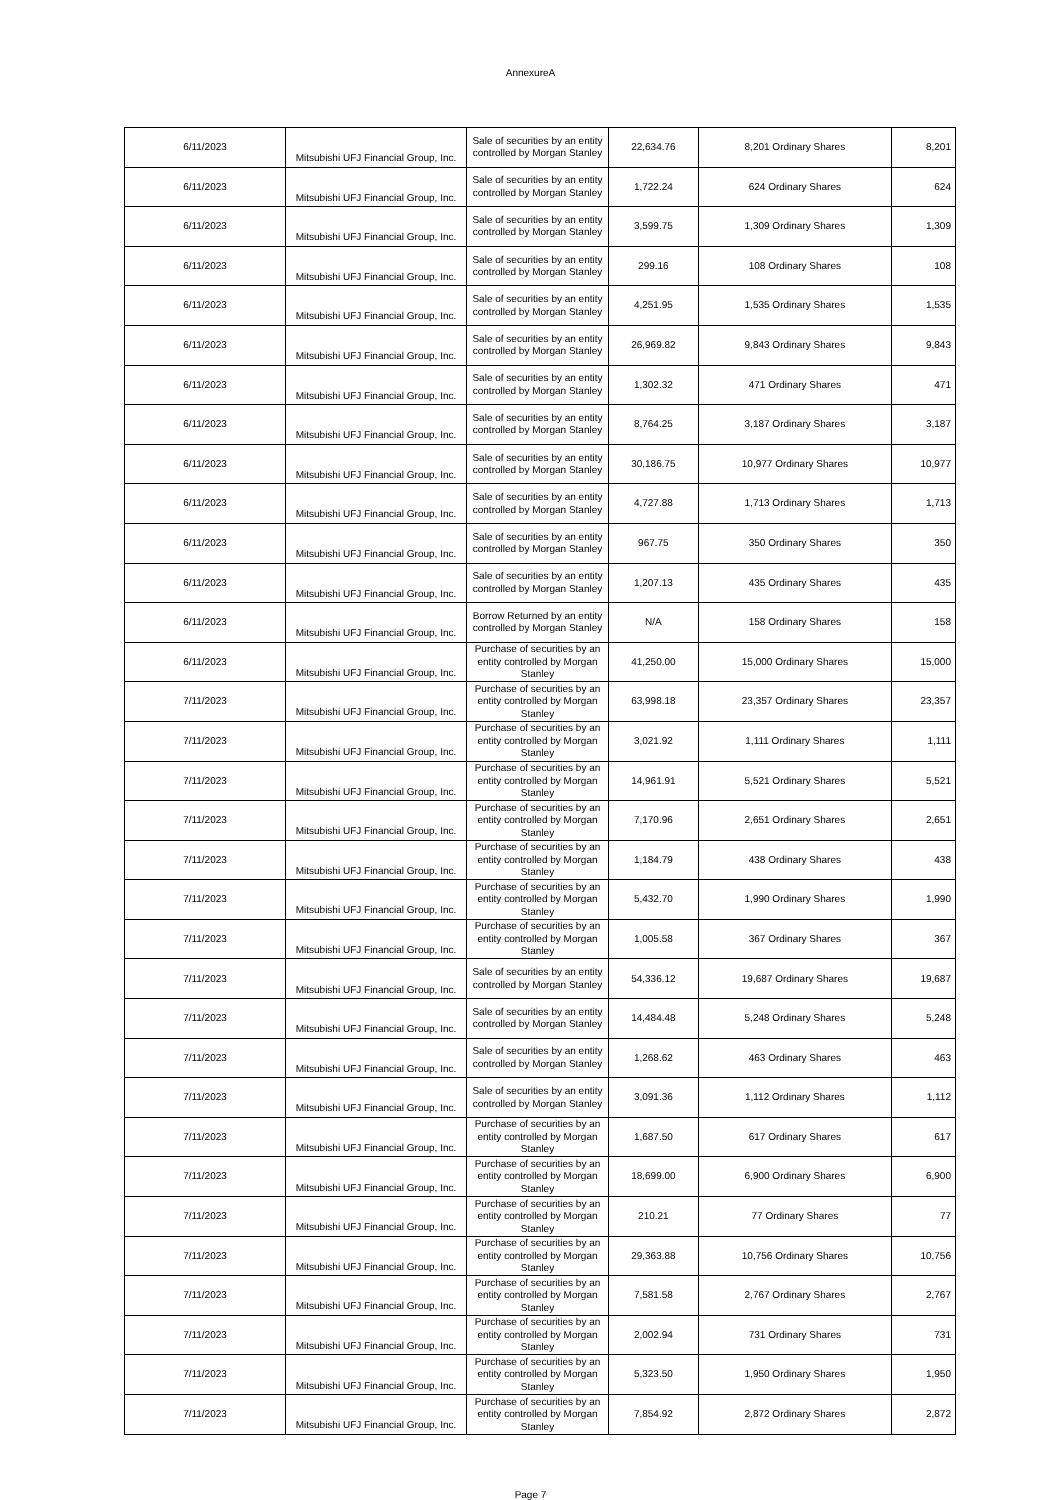AnnexureA
| 6/11/2023 | Mitsubishi UFJ Financial Group, Inc. | Sale of securities by an entity controlled by Morgan Stanley | 22,634.76 | 8,201 Ordinary Shares | 8,201 |
| 6/11/2023 | Mitsubishi UFJ Financial Group, Inc. | Sale of securities by an entity controlled by Morgan Stanley | 1,722.24 | 624 Ordinary Shares | 624 |
| 6/11/2023 | Mitsubishi UFJ Financial Group, Inc. | Sale of securities by an entity controlled by Morgan Stanley | 3,599.75 | 1,309 Ordinary Shares | 1,309 |
| 6/11/2023 | Mitsubishi UFJ Financial Group, Inc. | Sale of securities by an entity controlled by Morgan Stanley | 299.16 | 108 Ordinary Shares | 108 |
| 6/11/2023 | Mitsubishi UFJ Financial Group, Inc. | Sale of securities by an entity controlled by Morgan Stanley | 4,251.95 | 1,535 Ordinary Shares | 1,535 |
| 6/11/2023 | Mitsubishi UFJ Financial Group, Inc. | Sale of securities by an entity controlled by Morgan Stanley | 26,969.82 | 9,843 Ordinary Shares | 9,843 |
| 6/11/2023 | Mitsubishi UFJ Financial Group, Inc. | Sale of securities by an entity controlled by Morgan Stanley | 1,302.32 | 471 Ordinary Shares | 471 |
| 6/11/2023 | Mitsubishi UFJ Financial Group, Inc. | Sale of securities by an entity controlled by Morgan Stanley | 8,764.25 | 3,187 Ordinary Shares | 3,187 |
| 6/11/2023 | Mitsubishi UFJ Financial Group, Inc. | Sale of securities by an entity controlled by Morgan Stanley | 30,186.75 | 10,977 Ordinary Shares | 10,977 |
| 6/11/2023 | Mitsubishi UFJ Financial Group, Inc. | Sale of securities by an entity controlled by Morgan Stanley | 4,727.88 | 1,713 Ordinary Shares | 1,713 |
| 6/11/2023 | Mitsubishi UFJ Financial Group, Inc. | Sale of securities by an entity controlled by Morgan Stanley | 967.75 | 350 Ordinary Shares | 350 |
| 6/11/2023 | Mitsubishi UFJ Financial Group, Inc. | Sale of securities by an entity controlled by Morgan Stanley | 1,207.13 | 435 Ordinary Shares | 435 |
| 6/11/2023 | Mitsubishi UFJ Financial Group, Inc. | Borrow Returned by an entity controlled by Morgan Stanley | N/A | 158 Ordinary Shares | 158 |
| 6/11/2023 | Mitsubishi UFJ Financial Group, Inc. | Purchase of securities by an entity controlled by Morgan Stanley | 41,250.00 | 15,000 Ordinary Shares | 15,000 |
| 7/11/2023 | Mitsubishi UFJ Financial Group, Inc. | Purchase of securities by an entity controlled by Morgan Stanley | 63,998.18 | 23,357 Ordinary Shares | 23,357 |
| 7/11/2023 | Mitsubishi UFJ Financial Group, Inc. | Purchase of securities by an entity controlled by Morgan Stanley | 3,021.92 | 1,111 Ordinary Shares | 1,111 |
| 7/11/2023 | Mitsubishi UFJ Financial Group, Inc. | Purchase of securities by an entity controlled by Morgan Stanley | 14,961.91 | 5,521 Ordinary Shares | 5,521 |
| 7/11/2023 | Mitsubishi UFJ Financial Group, Inc. | Purchase of securities by an entity controlled by Morgan Stanley | 7,170.96 | 2,651 Ordinary Shares | 2,651 |
| 7/11/2023 | Mitsubishi UFJ Financial Group, Inc. | Purchase of securities by an entity controlled by Morgan Stanley | 1,184.79 | 438 Ordinary Shares | 438 |
| 7/11/2023 | Mitsubishi UFJ Financial Group, Inc. | Purchase of securities by an entity controlled by Morgan Stanley | 5,432.70 | 1,990 Ordinary Shares | 1,990 |
| 7/11/2023 | Mitsubishi UFJ Financial Group, Inc. | Purchase of securities by an entity controlled by Morgan Stanley | 1,005.58 | 367 Ordinary Shares | 367 |
| 7/11/2023 | Mitsubishi UFJ Financial Group, Inc. | Sale of securities by an entity controlled by Morgan Stanley | 54,336.12 | 19,687 Ordinary Shares | 19,687 |
| 7/11/2023 | Mitsubishi UFJ Financial Group, Inc. | Sale of securities by an entity controlled by Morgan Stanley | 14,484.48 | 5,248 Ordinary Shares | 5,248 |
| 7/11/2023 | Mitsubishi UFJ Financial Group, Inc. | Sale of securities by an entity controlled by Morgan Stanley | 1,268.62 | 463 Ordinary Shares | 463 |
| 7/11/2023 | Mitsubishi UFJ Financial Group, Inc. | Sale of securities by an entity controlled by Morgan Stanley | 3,091.36 | 1,112 Ordinary Shares | 1,112 |
| 7/11/2023 | Mitsubishi UFJ Financial Group, Inc. | Purchase of securities by an entity controlled by Morgan Stanley | 1,687.50 | 617 Ordinary Shares | 617 |
| 7/11/2023 | Mitsubishi UFJ Financial Group, Inc. | Purchase of securities by an entity controlled by Morgan Stanley | 18,699.00 | 6,900 Ordinary Shares | 6,900 |
| 7/11/2023 | Mitsubishi UFJ Financial Group, Inc. | Purchase of securities by an entity controlled by Morgan Stanley | 210.21 | 77 Ordinary Shares | 77 |
| 7/11/2023 | Mitsubishi UFJ Financial Group, Inc. | Purchase of securities by an entity controlled by Morgan Stanley | 29,363.88 | 10,756 Ordinary Shares | 10,756 |
| 7/11/2023 | Mitsubishi UFJ Financial Group, Inc. | Purchase of securities by an entity controlled by Morgan Stanley | 7,581.58 | 2,767 Ordinary Shares | 2,767 |
| 7/11/2023 | Mitsubishi UFJ Financial Group, Inc. | Purchase of securities by an entity controlled by Morgan Stanley | 2,002.94 | 731 Ordinary Shares | 731 |
| 7/11/2023 | Mitsubishi UFJ Financial Group, Inc. | Purchase of securities by an entity controlled by Morgan Stanley | 5,323.50 | 1,950 Ordinary Shares | 1,950 |
| 7/11/2023 | Mitsubishi UFJ Financial Group, Inc. | Purchase of securities by an entity controlled by Morgan Stanley | 7,854.92 | 2,872 Ordinary Shares | 2,872 |
Page 7